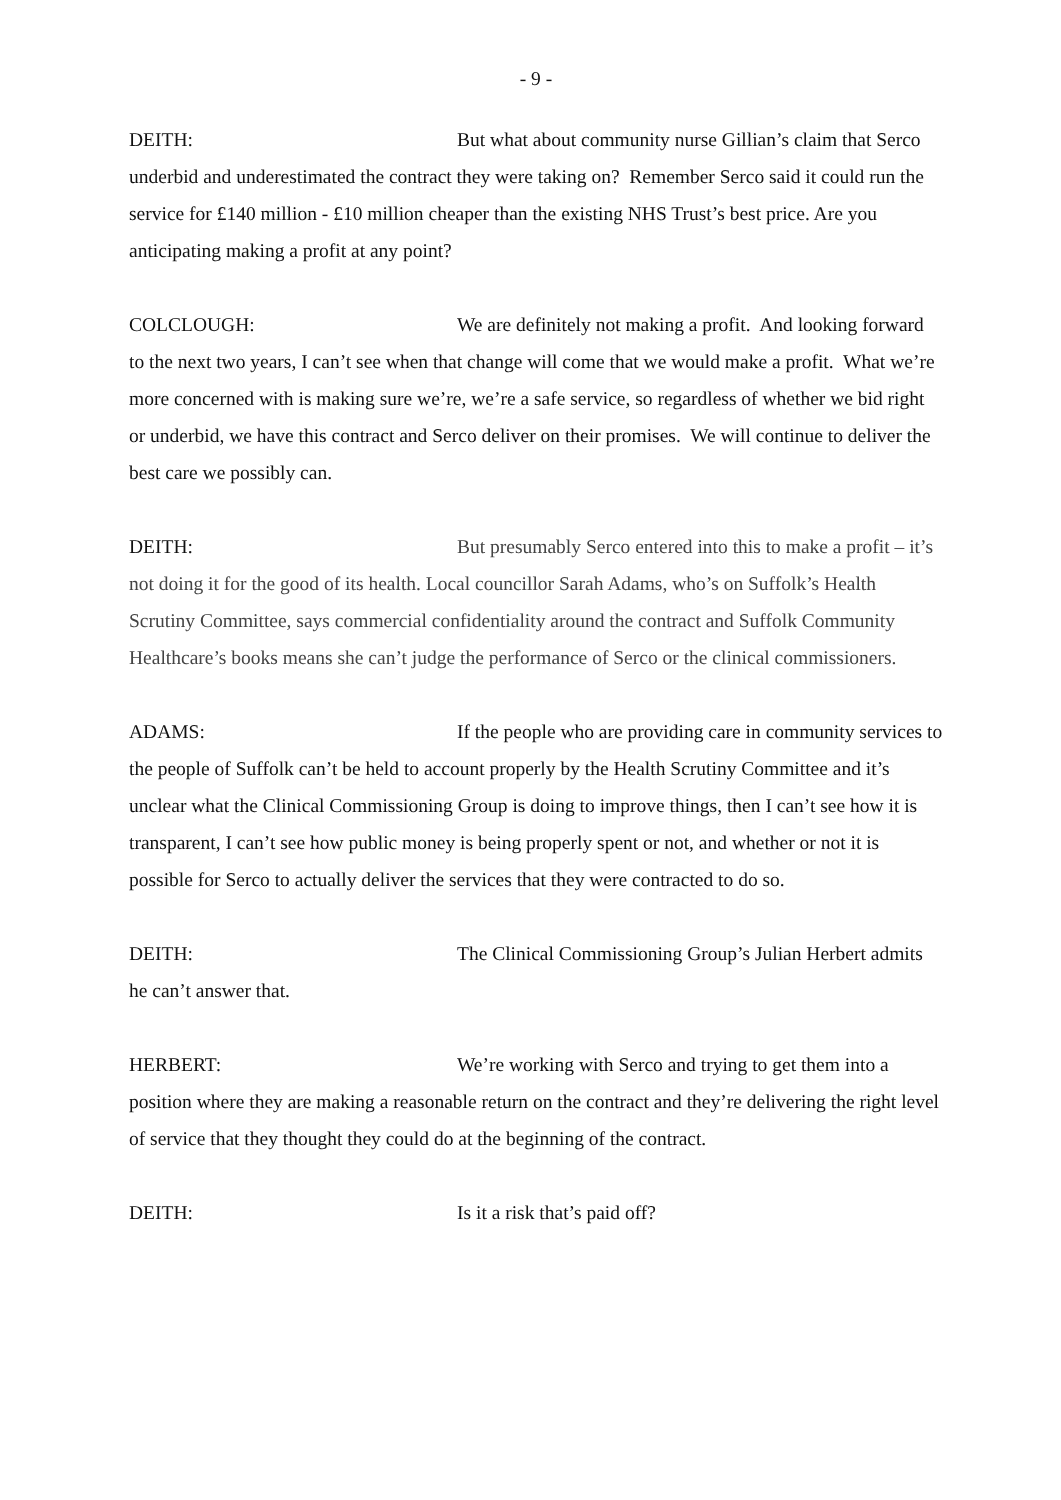- 9 -
DEITH: But what about community nurse Gillian’s claim that Serco underbid and underestimated the contract they were taking on? Remember Serco said it could run the service for £140 million - £10 million cheaper than the existing NHS Trust’s best price. Are you anticipating making a profit at any point?
COLCLOUGH: We are definitely not making a profit. And looking forward to the next two years, I can’t see when that change will come that we would make a profit. What we’re more concerned with is making sure we’re, we’re a safe service, so regardless of whether we bid right or underbid, we have this contract and Serco deliver on their promises. We will continue to deliver the best care we possibly can.
DEITH: But presumably Serco entered into this to make a profit – it’s not doing it for the good of its health. Local councillor Sarah Adams, who’s on Suffolk’s Health Scrutiny Committee, says commercial confidentiality around the contract and Suffolk Community Healthcare’s books means she can’t judge the performance of Serco or the clinical commissioners.
ADAMS: If the people who are providing care in community services to the people of Suffolk can’t be held to account properly by the Health Scrutiny Committee and it’s unclear what the Clinical Commissioning Group is doing to improve things, then I can’t see how it is transparent, I can’t see how public money is being properly spent or not, and whether or not it is possible for Serco to actually deliver the services that they were contracted to do so.
DEITH: The Clinical Commissioning Group’s Julian Herbert admits he can’t answer that.
HERBERT: We’re working with Serco and trying to get them into a position where they are making a reasonable return on the contract and they’re delivering the right level of service that they thought they could do at the beginning of the contract.
DEITH: Is it a risk that’s paid off?